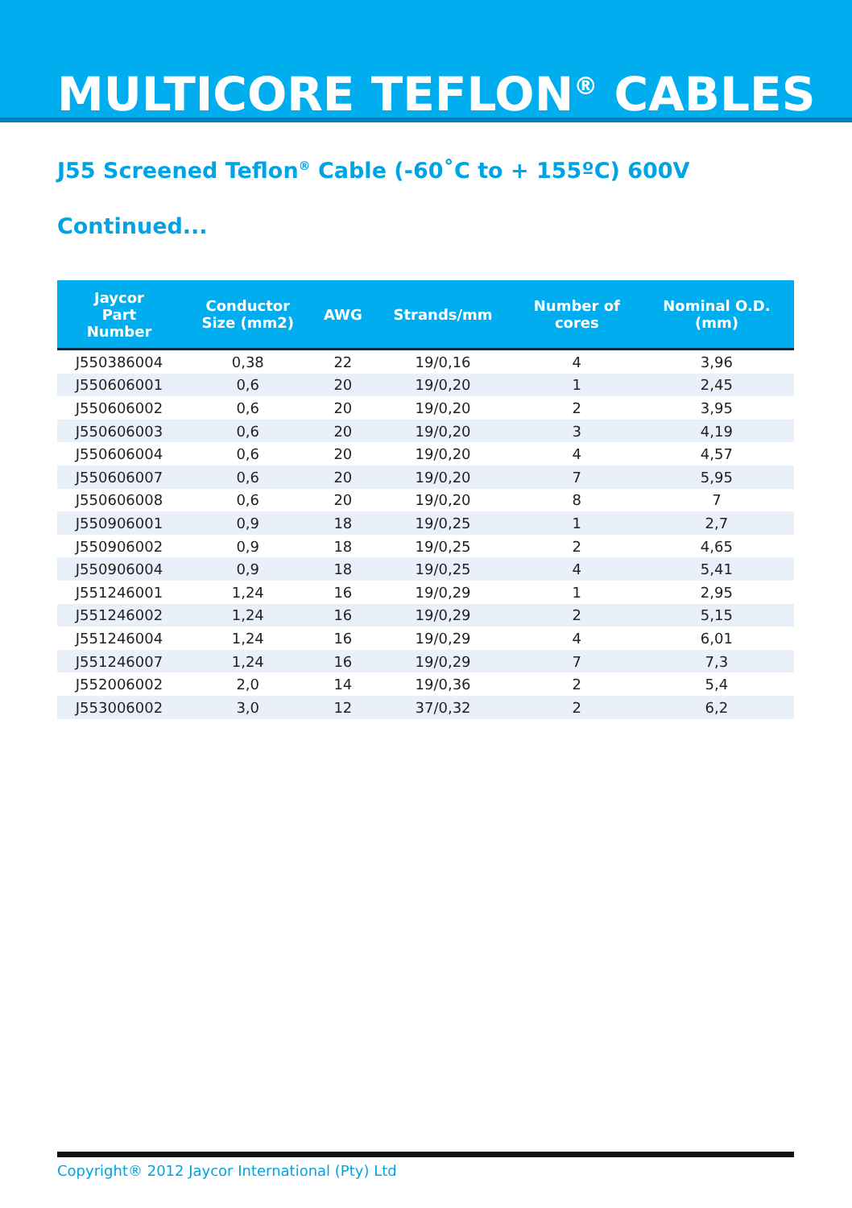MULTICORE TEFLON<sup>®</sup> CABLES
J55 Screened Teflon<sup>®</sup> Cable (-60˚C to + 155ºC) 600V
Continued...
| Jaycor Part Number | Conductor Size (mm2) | AWG | Strands/mm | Number of cores | Nominal O.D. (mm) |
| --- | --- | --- | --- | --- | --- |
| J550386004 | 0,38 | 22 | 19/0,16 | 4 | 3,96 |
| J550606001 | 0,6 | 20 | 19/0,20 | 1 | 2,45 |
| J550606002 | 0,6 | 20 | 19/0,20 | 2 | 3,95 |
| J550606003 | 0,6 | 20 | 19/0,20 | 3 | 4,19 |
| J550606004 | 0,6 | 20 | 19/0,20 | 4 | 4,57 |
| J550606007 | 0,6 | 20 | 19/0,20 | 7 | 5,95 |
| J550606008 | 0,6 | 20 | 19/0,20 | 8 | 7 |
| J550906001 | 0,9 | 18 | 19/0,25 | 1 | 2,7 |
| J550906002 | 0,9 | 18 | 19/0,25 | 2 | 4,65 |
| J550906004 | 0,9 | 18 | 19/0,25 | 4 | 5,41 |
| J551246001 | 1,24 | 16 | 19/0,29 | 1 | 2,95 |
| J551246002 | 1,24 | 16 | 19/0,29 | 2 | 5,15 |
| J551246004 | 1,24 | 16 | 19/0,29 | 4 | 6,01 |
| J551246007 | 1,24 | 16 | 19/0,29 | 7 | 7,3 |
| J552006002 | 2,0 | 14 | 19/0,36 | 2 | 5,4 |
| J553006002 | 3,0 | 12 | 37/0,32 | 2 | 6,2 |
Copyright® 2012 Jaycor International (Pty) Ltd